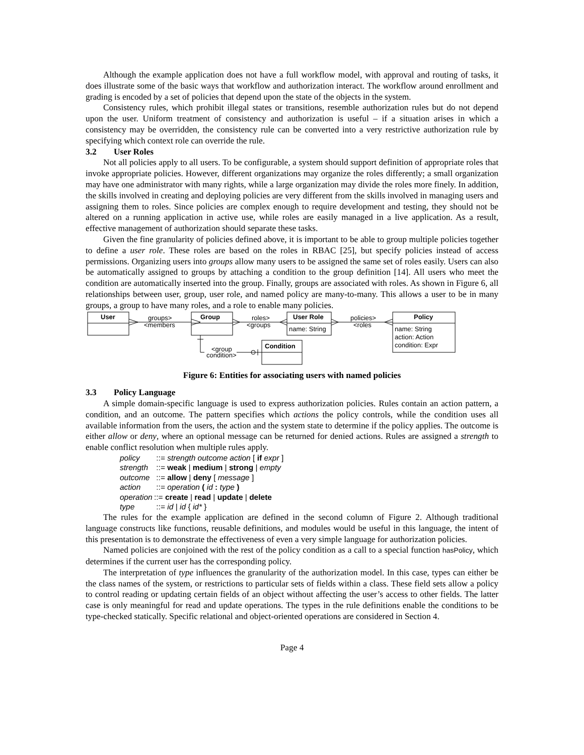Although the example application does not have a full workflow model, with approval and routing of tasks, it does illustrate some of the basic ways that workflow and authorization interact. The workflow around enrollment and grading is encoded by a set of policies that depend upon the state of the objects in the system.
Consistency rules, which prohibit illegal states or transitions, resemble authorization rules but do not depend upon the user. Uniform treatment of consistency and authorization is useful – if a situation arises in which a consistency may be overridden, the consistency rule can be converted into a very restrictive authorization rule by specifying which context role can override the rule.
3.2 User Roles
Not all policies apply to all users. To be configurable, a system should support definition of appropriate roles that invoke appropriate policies. However, different organizations may organize the roles differently; a small organization may have one administrator with many rights, while a large organization may divide the roles more finely. In addition, the skills involved in creating and deploying policies are very different from the skills involved in managing users and assigning them to roles. Since policies are complex enough to require development and testing, they should not be altered on a running application in active use, while roles are easily managed in a live application. As a result, effective management of authorization should separate these tasks.
Given the fine granularity of policies defined above, it is important to be able to group multiple policies together to define a user role. These roles are based on the roles in RBAC [25], but specify policies instead of access permissions. Organizing users into groups allow many users to be assigned the same set of roles easily. Users can also be automatically assigned to groups by attaching a condition to the group definition [14]. All users who meet the condition are automatically inserted into the group. Finally, groups are associated with roles. As shown in Figure 6, all relationships between user, group, user role, and named policy are many-to-many. This allows a user to be in many groups, a group to have many roles, and a role to enable many policies.
User
Group
User Role
Policy
groups>
<members
roles>
<groups
policies>
<roles
name: String
name: String
action: Action
condition: Expr
Condition
<group
condition>
Figure 6: Entities for associating users with named policies
3.3 Policy Language
A simple domain-specific language is used to express authorization policies. Rules contain an action pattern, a condition, and an outcome. The pattern specifies which actions the policy controls, while the condition uses all available information from the users, the action and the system state to determine if the policy applies. The outcome is either allow or deny, where an optional message can be returned for denied actions. Rules are assigned a strength to enable conflict resolution when multiple rules apply.
policy ::= strength outcome action [ if expr ]
strength ::= weak | medium | strong | empty
outcome ::= allow | deny [ message ]
action ::= operation ( id : type )
operation::= create | read | update | delete
type ::= id | id { id* }
The rules for the example application are defined in the second column of Figure 2. Although traditional language constructs like functions, reusable definitions, and modules would be useful in this language, the intent of this presentation is to demonstrate the effectiveness of even a very simple language for authorization policies.
Named policies are conjoined with the rest of the policy condition as a call to a special function hasPolicy, which determines if the current user has the corresponding policy.
The interpretation of type influences the granularity of the authorization model. In this case, types can either be the class names of the system, or restrictions to particular sets of fields within a class. These field sets allow a policy to control reading or updating certain fields of an object without affecting the user’s access to other fields. The latter case is only meaningful for read and update operations. The types in the rule definitions enable the conditions to be type-checked statically. Specific relational and object-oriented operations are considered in Section 4.
Page 4